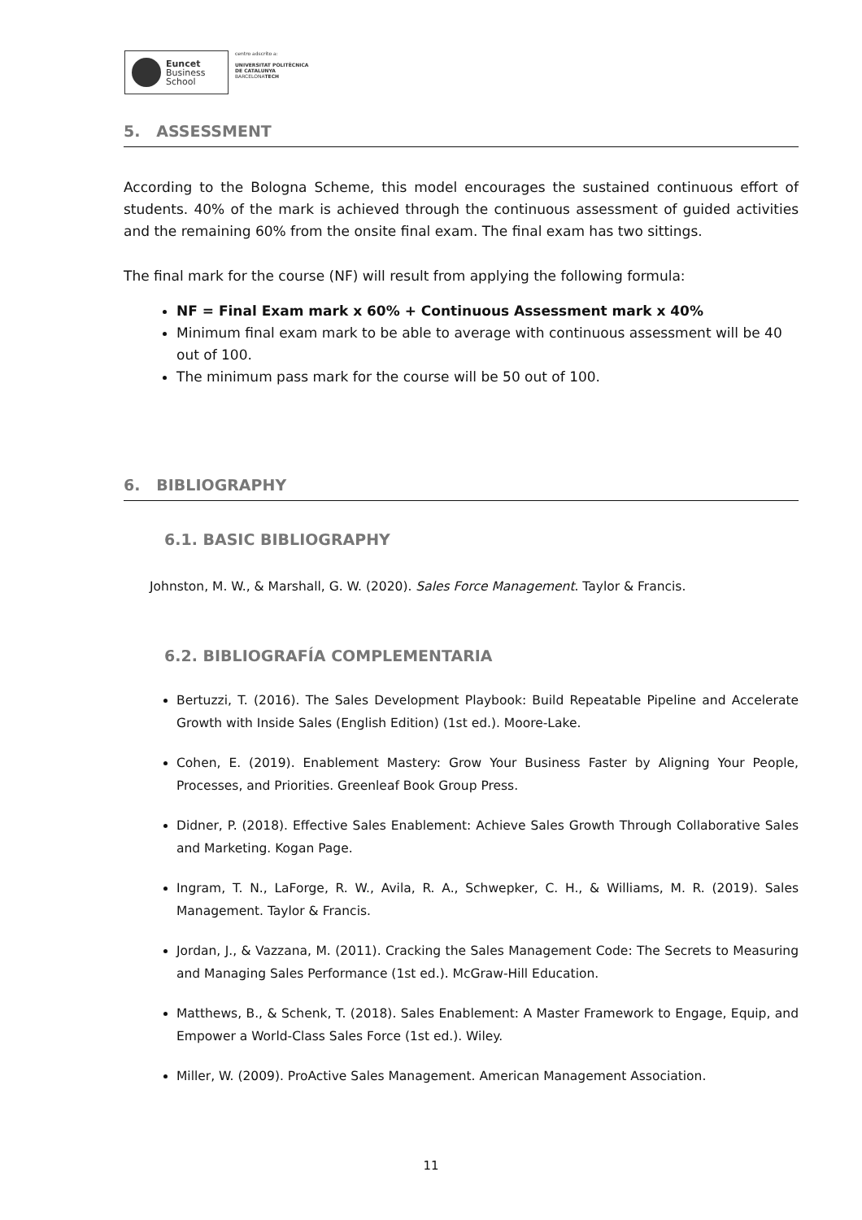Euncet
Business
School
centro adscrito a:
UNIVERSITAT POLITÈCNICA
DE CATALUNYA
BARCELONATECH
5. ASSESSMENT
According to the Bologna Scheme, this model encourages the sustained continuous effort of students. 40% of the mark is achieved through the continuous assessment of guided activities and the remaining 60% from the onsite final exam. The final exam has two sittings.
The final mark for the course (NF) will result from applying the following formula:
NF = Final Exam mark x 60% + Continuous Assessment mark x 40%
Minimum final exam mark to be able to average with continuous assessment will be 40 out of 100.
The minimum pass mark for the course will be 50 out of 100.
6. BIBLIOGRAPHY
6.1. BASIC BIBLIOGRAPHY
Johnston, M. W., & Marshall, G. W. (2020). Sales Force Management. Taylor & Francis.
6.2. BIBLIOGRAFÍA COMPLEMENTARIA
Bertuzzi, T. (2016). The Sales Development Playbook: Build Repeatable Pipeline and Accelerate Growth with Inside Sales (English Edition) (1st ed.). Moore-Lake.
Cohen, E. (2019). Enablement Mastery: Grow Your Business Faster by Aligning Your People, Processes, and Priorities. Greenleaf Book Group Press.
Didner, P. (2018). Effective Sales Enablement: Achieve Sales Growth Through Collaborative Sales and Marketing. Kogan Page.
Ingram, T. N., LaForge, R. W., Avila, R. A., Schwepker, C. H., & Williams, M. R. (2019). Sales Management. Taylor & Francis.
Jordan, J., & Vazzana, M. (2011). Cracking the Sales Management Code: The Secrets to Measuring and Managing Sales Performance (1st ed.). McGraw-Hill Education.
Matthews, B., & Schenk, T. (2018). Sales Enablement: A Master Framework to Engage, Equip, and Empower a World-Class Sales Force (1st ed.). Wiley.
Miller, W. (2009). ProActive Sales Management. American Management Association.
11